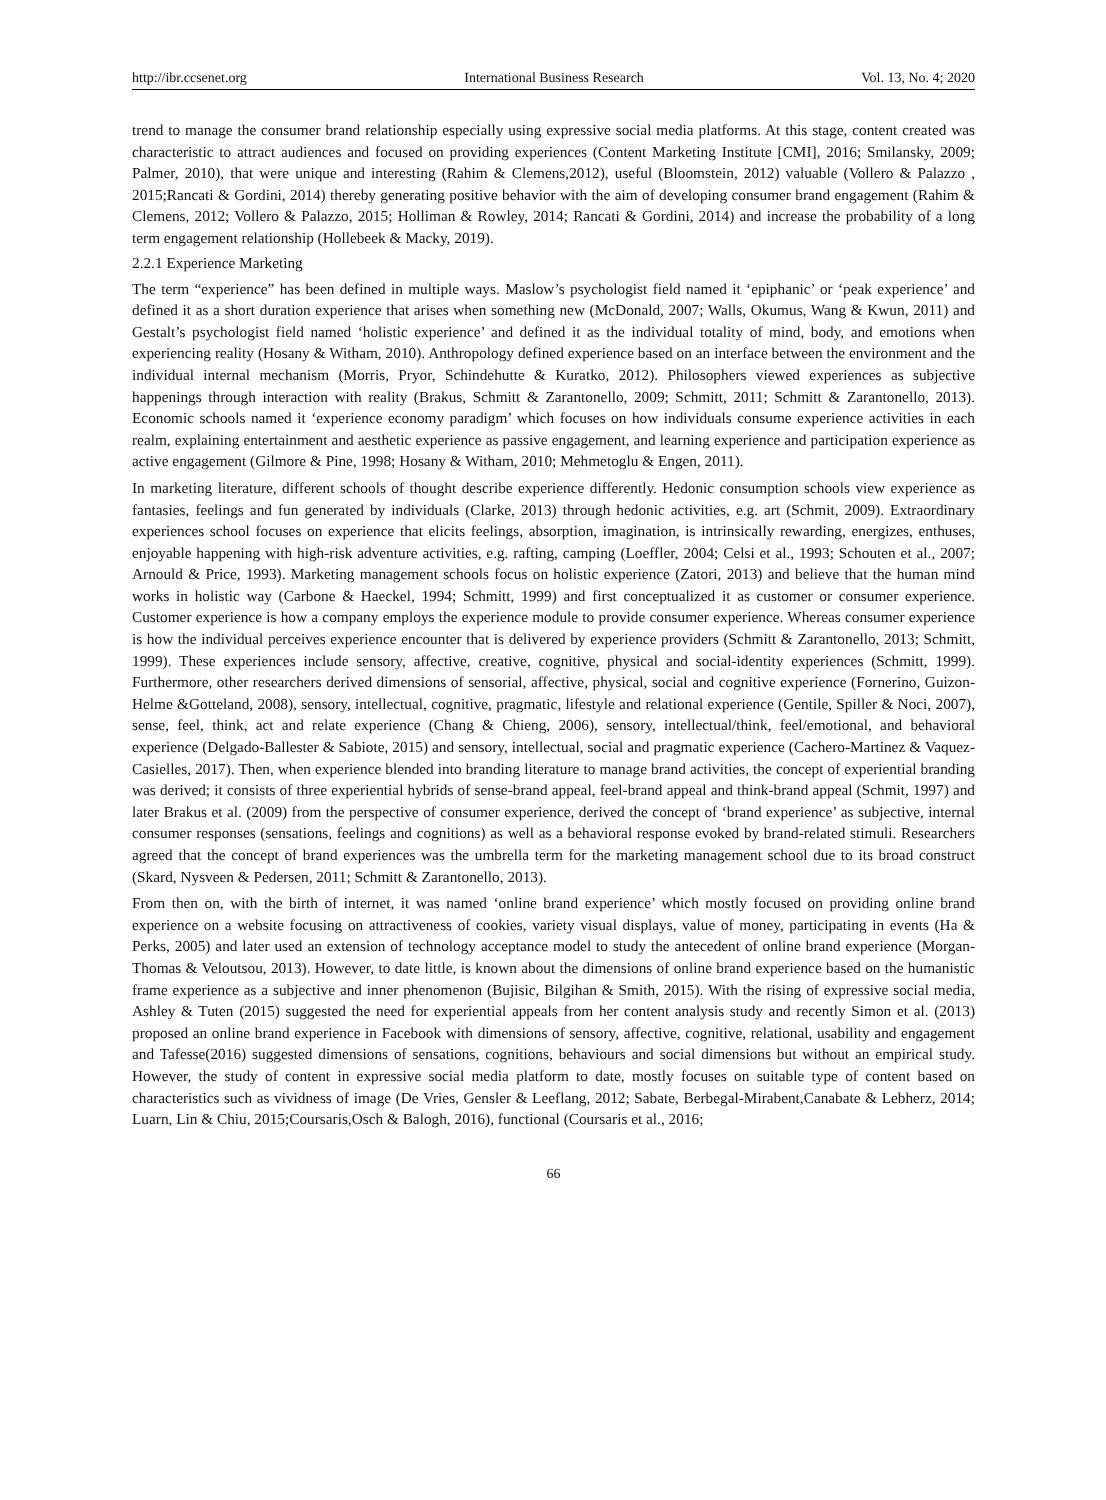http://ibr.ccsenet.org International Business Research Vol. 13, No. 4; 2020
trend to manage the consumer brand relationship especially using expressive social media platforms. At this stage, content created was characteristic to attract audiences and focused on providing experiences (Content Marketing Institute [CMI], 2016; Smilansky, 2009; Palmer, 2010), that were unique and interesting (Rahim & Clemens,2012), useful (Bloomstein, 2012) valuable (Vollero & Palazzo , 2015;Rancati & Gordini, 2014) thereby generating positive behavior with the aim of developing consumer brand engagement (Rahim & Clemens, 2012; Vollero & Palazzo, 2015; Holliman & Rowley, 2014; Rancati & Gordini, 2014) and increase the probability of a long term engagement relationship (Hollebeek & Macky, 2019).
2.2.1 Experience Marketing
The term “experience” has been defined in multiple ways. Maslow’s psychologist field named it ‘epiphanic’ or ‘peak experience’ and defined it as a short duration experience that arises when something new (McDonald, 2007; Walls, Okumus, Wang & Kwun, 2011) and Gestalt’s psychologist field named ‘holistic experience’ and defined it as the individual totality of mind, body, and emotions when experiencing reality (Hosany & Witham, 2010). Anthropology defined experience based on an interface between the environment and the individual internal mechanism (Morris, Pryor, Schindehutte & Kuratko, 2012). Philosophers viewed experiences as subjective happenings through interaction with reality (Brakus, Schmitt & Zarantonello, 2009; Schmitt, 2011; Schmitt & Zarantonello, 2013). Economic schools named it ‘experience economy paradigm’ which focuses on how individuals consume experience activities in each realm, explaining entertainment and aesthetic experience as passive engagement, and learning experience and participation experience as active engagement (Gilmore & Pine, 1998; Hosany & Witham, 2010; Mehmetoglu & Engen, 2011).
In marketing literature, different schools of thought describe experience differently. Hedonic consumption schools view experience as fantasies, feelings and fun generated by individuals (Clarke, 2013) through hedonic activities, e.g. art (Schmit, 2009). Extraordinary experiences school focuses on experience that elicits feelings, absorption, imagination, is intrinsically rewarding, energizes, enthuses, enjoyable happening with high-risk adventure activities, e.g. rafting, camping (Loeffler, 2004; Celsi et al., 1993; Schouten et al., 2007; Arnould & Price, 1993). Marketing management schools focus on holistic experience (Zatori, 2013) and believe that the human mind works in holistic way (Carbone & Haeckel, 1994; Schmitt, 1999) and first conceptualized it as customer or consumer experience. Customer experience is how a company employs the experience module to provide consumer experience. Whereas consumer experience is how the individual perceives experience encounter that is delivered by experience providers (Schmitt & Zarantonello, 2013; Schmitt, 1999). These experiences include sensory, affective, creative, cognitive, physical and social-identity experiences (Schmitt, 1999). Furthermore, other researchers derived dimensions of sensorial, affective, physical, social and cognitive experience (Fornerino, Guizon-Helme &Gotteland, 2008), sensory, intellectual, cognitive, pragmatic, lifestyle and relational experience (Gentile, Spiller & Noci, 2007), sense, feel, think, act and relate experience (Chang & Chieng, 2006), sensory, intellectual/think, feel/emotional, and behavioral experience (Delgado-Ballester & Sabiote, 2015) and sensory, intellectual, social and pragmatic experience (Cachero-Martinez & Vaquez-Casielles, 2017). Then, when experience blended into branding literature to manage brand activities, the concept of experiential branding was derived; it consists of three experiential hybrids of sense-brand appeal, feel-brand appeal and think-brand appeal (Schmit, 1997) and later Brakus et al. (2009) from the perspective of consumer experience, derived the concept of ‘brand experience’ as subjective, internal consumer responses (sensations, feelings and cognitions) as well as a behavioral response evoked by brand-related stimuli. Researchers agreed that the concept of brand experiences was the umbrella term for the marketing management school due to its broad construct (Skard, Nysveen & Pedersen, 2011; Schmitt & Zarantonello, 2013).
From then on, with the birth of internet, it was named ‘online brand experience’ which mostly focused on providing online brand experience on a website focusing on attractiveness of cookies, variety visual displays, value of money, participating in events (Ha & Perks, 2005) and later used an extension of technology acceptance model to study the antecedent of online brand experience (Morgan-Thomas & Veloutsou, 2013). However, to date little, is known about the dimensions of online brand experience based on the humanistic frame experience as a subjective and inner phenomenon (Bujisic, Bilgihan & Smith, 2015). With the rising of expressive social media, Ashley & Tuten (2015) suggested the need for experiential appeals from her content analysis study and recently Simon et al. (2013) proposed an online brand experience in Facebook with dimensions of sensory, affective, cognitive, relational, usability and engagement and Tafesse(2016) suggested dimensions of sensations, cognitions, behaviours and social dimensions but without an empirical study. However, the study of content in expressive social media platform to date, mostly focuses on suitable type of content based on characteristics such as vividness of image (De Vries, Gensler & Leeflang, 2012; Sabate, Berbegal-Mirabent,Canabate & Lebherz, 2014; Luarn, Lin & Chiu, 2015;Coursaris,Osch & Balogh, 2016), functional (Coursaris et al., 2016;
66